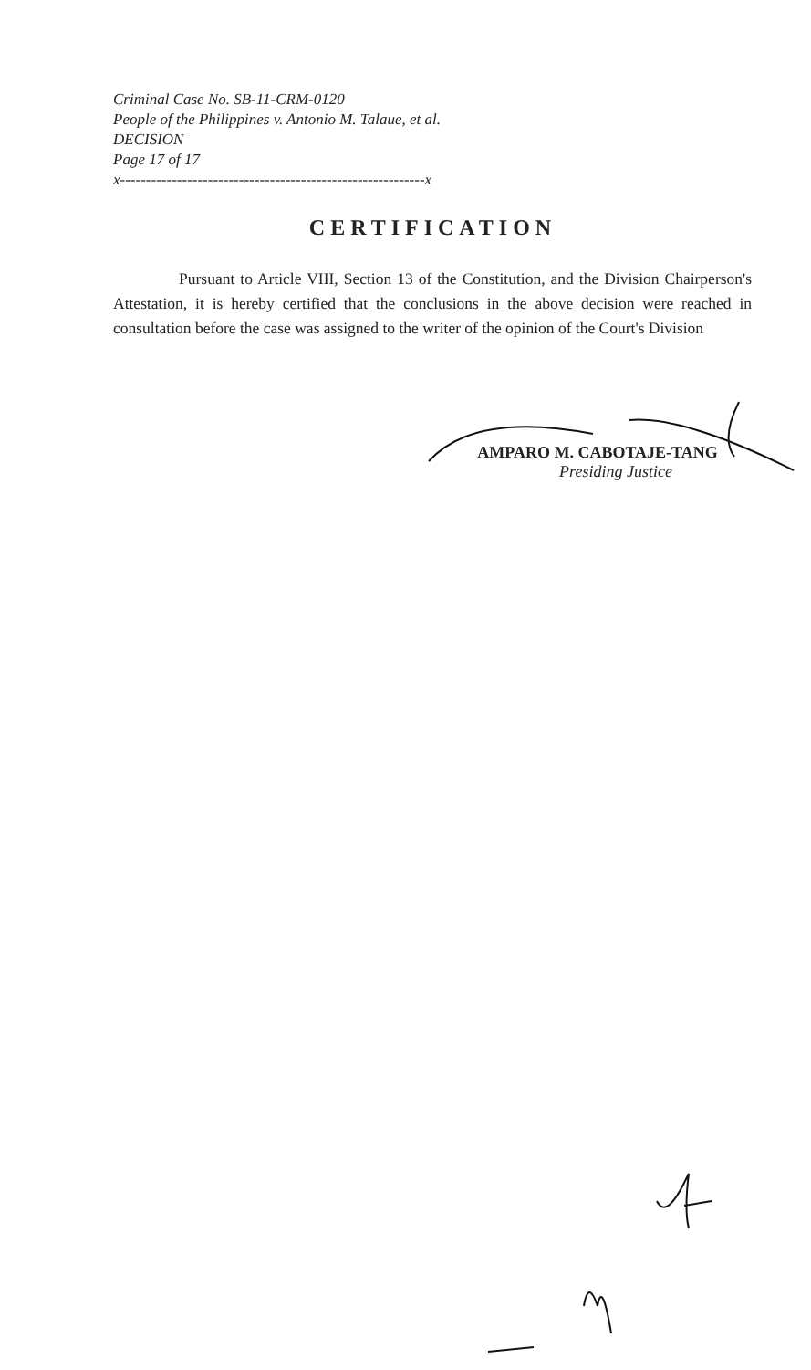Criminal Case No. SB-11-CRM-0120
People of the Philippines v. Antonio M. Talaue, et al.
DECISION
Page 17 of 17
x-----------------------------------------------------------x
CERTIFICATION
Pursuant to Article VIII, Section 13 of the Constitution, and the Division Chairperson's Attestation, it is hereby certified that the conclusions in the above decision were reached in consultation before the case was assigned to the writer of the opinion of the Court's Division
AMPARO M. CABOTAJE-TANG
Presiding Justice